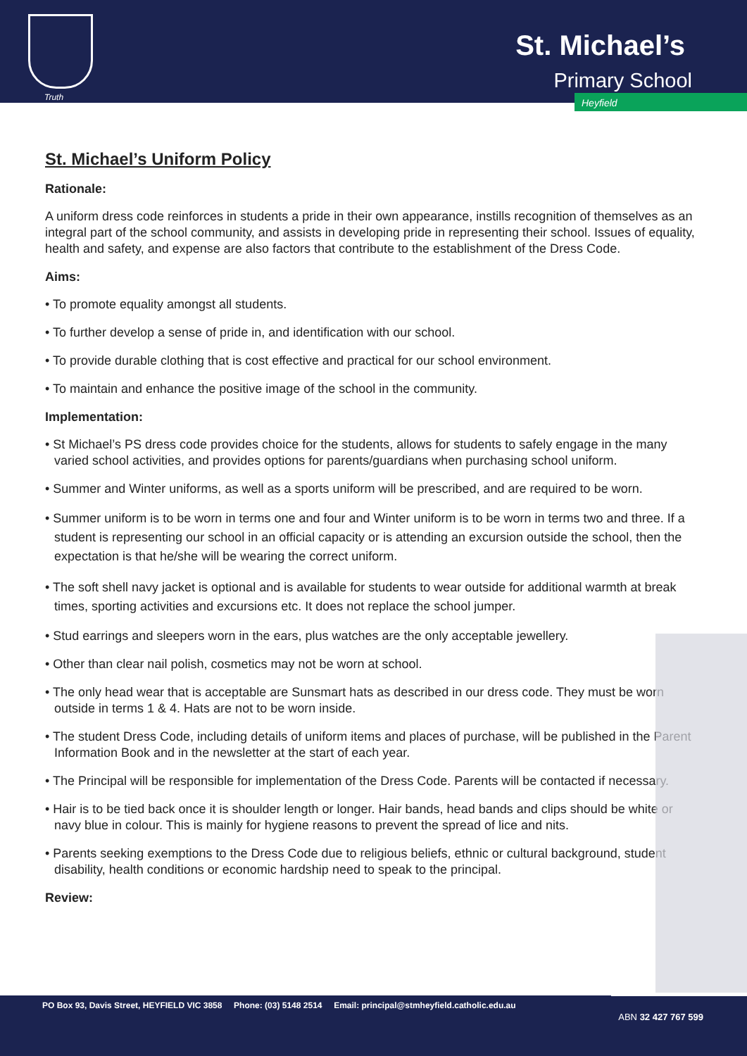Truth
St. Michael’s
Primary School
Heyfield
St. Michael’s Uniform Policy
Rationale:
A uniform dress code reinforces in students a pride in their own appearance, instills recognition of themselves as an integral part of the school community, and assists in developing pride in representing their school. Issues of equality, health and safety, and expense are also factors that contribute to the establishment of the Dress Code.
Aims:
• To promote equality amongst all students.
• To further develop a sense of pride in, and identification with our school.
• To provide durable clothing that is cost effective and practical for our school environment.
• To maintain and enhance the positive image of the school in the community.
Implementation:
• St Michael’s PS dress code provides choice for the students, allows for students to safely engage in the many varied school activities, and provides options for parents/guardians when purchasing school uniform.
• Summer and Winter uniforms, as well as a sports uniform will be prescribed, and are required to be worn.
• Summer uniform is to be worn in terms one and four and Winter uniform is to be worn in terms two and three. If a student is representing our school in an official capacity or is attending an excursion outside the school, then the expectation is that he/she will be wearing the correct uniform.
• The soft shell navy jacket is optional and is available for students to wear outside for additional warmth at break times, sporting activities and excursions etc. It does not replace the school jumper.
• Stud earrings and sleepers worn in the ears, plus watches are the only acceptable jewellery.
• Other than clear nail polish, cosmetics may not be worn at school.
• The only head wear that is acceptable are Sunsmart hats as described in our dress code. They must be worn outside in terms 1 & 4. Hats are not to be worn inside.
• The student Dress Code, including details of uniform items and places of purchase, will be published in the Parent Information Book and in the newsletter at the start of each year.
• The Principal will be responsible for implementation of the Dress Code. Parents will be contacted if necessary.
• Hair is to be tied back once it is shoulder length or longer. Hair bands, head bands and clips should be white or navy blue in colour. This is mainly for hygiene reasons to prevent the spread of lice and nits.
• Parents seeking exemptions to the Dress Code due to religious beliefs, ethnic or cultural background, student disability, health conditions or economic hardship need to speak to the principal.
Review:
PO Box 93, Davis Street, HEYFIELD VIC 3858 Phone: (03) 5148 2514 Email: principal@stmheyfield.catholic.edu.au
ABN 32 427 767 599